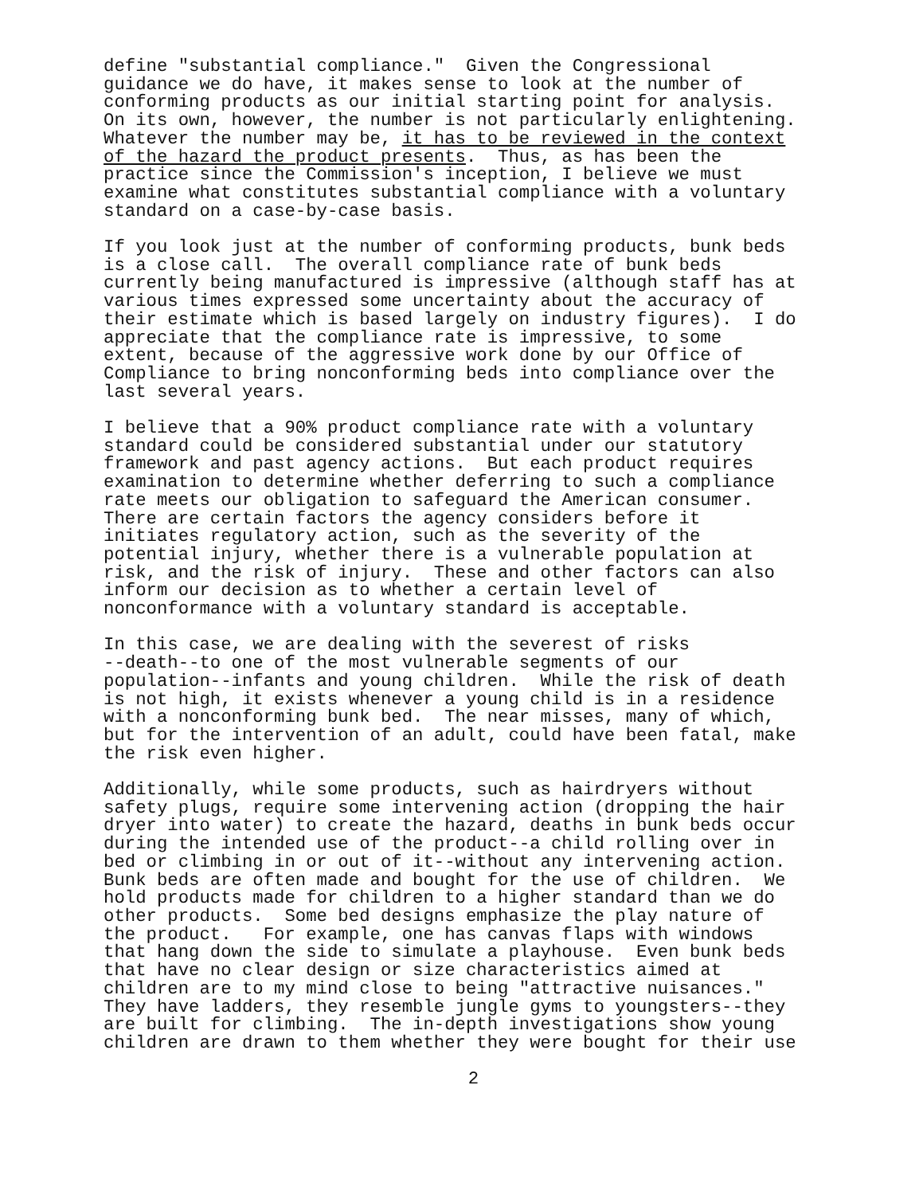define "substantial compliance." Given the Congressional guidance we do have, it makes sense to look at the number of conforming products as our initial starting point for analysis. On its own, however, the number is not particularly enlightening. Whatever the number may be, it has to be reviewed in the context of the hazard the product presents. Thus, as has been the practice since the Commission's inception, I believe we must examine what constitutes substantial compliance with a voluntary standard on a case-by-case basis.
If you look just at the number of conforming products, bunk beds is a close call. The overall compliance rate of bunk beds currently being manufactured is impressive (although staff has at various times expressed some uncertainty about the accuracy of their estimate which is based largely on industry figures). I do appreciate that the compliance rate is impressive, to some extent, because of the aggressive work done by our Office of Compliance to bring nonconforming beds into compliance over the last several years.
I believe that a 90% product compliance rate with a voluntary standard could be considered substantial under our statutory framework and past agency actions. But each product requires examination to determine whether deferring to such a compliance rate meets our obligation to safeguard the American consumer. There are certain factors the agency considers before it initiates regulatory action, such as the severity of the potential injury, whether there is a vulnerable population at risk, and the risk of injury. These and other factors can also inform our decision as to whether a certain level of nonconformance with a voluntary standard is acceptable.
In this case, we are dealing with the severest of risks --death--to one of the most vulnerable segments of our population--infants and young children. While the risk of death is not high, it exists whenever a young child is in a residence with a nonconforming bunk bed. The near misses, many of which, but for the intervention of an adult, could have been fatal, make the risk even higher.
Additionally, while some products, such as hairdryers without safety plugs, require some intervening action (dropping the hair dryer into water) to create the hazard, deaths in bunk beds occur during the intended use of the product--a child rolling over in bed or climbing in or out of it--without any intervening action. Bunk beds are often made and bought for the use of children. We hold products made for children to a higher standard than we do other products. Some bed designs emphasize the play nature of the product. For example, one has canvas flaps with windows that hang down the side to simulate a playhouse. Even bunk beds that have no clear design or size characteristics aimed at children are to my mind close to being "attractive nuisances." They have ladders, they resemble jungle gyms to youngsters--they are built for climbing. The in-depth investigations show young children are drawn to them whether they were bought for their use
2